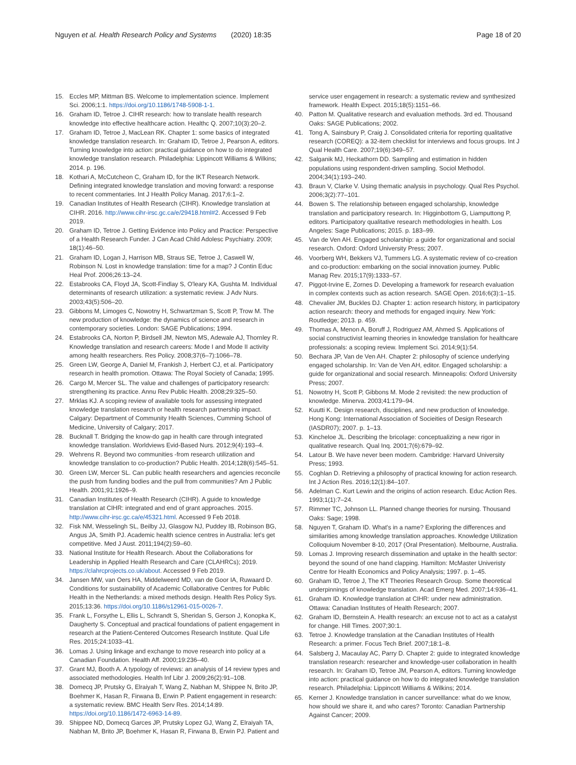Nguyen et al. Health Research Policy and Systems (2020) 18:35 Page 18 of 20
15. Eccles MP, Mittman BS. Welcome to implementation science. Implement Sci. 2006;1:1. https://doi.org/10.1186/1748-5908-1-1.
16. Graham ID, Tetroe J. CIHR research: how to translate health research knowledge into effective healthcare action. Healthc Q. 2007;10(3):20–2.
17. Graham ID, Tetroe J, MacLean RK. Chapter 1: some basics of integrated knowledge translation research. In: Graham ID, Tetroe J, Pearson A, editors. Turning knowledge into action: practical guidance on how to do integrated knowledge translation research. Philadelphia: Lippincott Williams & Wilkins; 2014. p. 196.
18. Kothari A, McCutcheon C, Graham ID, for the IKT Research Network. Defining integrated knowledge translation and moving forward: a response to recent commentaries. Int J Health Policy Manag. 2017;6:1–2.
19. Canadian Institutes of Health Research (CIHR). Knowledge translation at CIHR. 2016. http://www.cihr-irsc.gc.ca/e/29418.html#2. Accessed 9 Feb 2019.
20. Graham ID, Tetroe J. Getting Evidence into Policy and Practice: Perspective of a Health Research Funder. J Can Acad Child Adolesc Psychiatry. 2009; 18(1):46–50.
21. Graham ID, Logan J, Harrison MB, Straus SE, Tetroe J, Caswell W, Robinson N. Lost in knowledge translation: time for a map? J Contin Educ Heal Prof. 2006;26:13–24.
22. Estabrooks CA, Floyd JA, Scott-Findlay S, O'leary KA, Gushta M. Individual determinants of research utilization: a systematic review. J Adv Nurs. 2003;43(5):506–20.
23. Gibbons M, Limoges C, Nowotny H, Schwartzman S, Scott P, Trow M. The new production of knowledge: the dynamics of science and research in contemporary societies. London: SAGE Publications; 1994.
24. Estabrooks CA, Norton P, Birdsell JM, Newton MS, Adewale AJ, Thornley R. Knowledge translation and research careers: Mode I and Mode II activity among health researchers. Res Policy. 2008;37(6–7):1066–78.
25. Green LW, George A, Daniel M, Frankish J, Herbert CJ, et al. Participatory research in health promotion. Ottawa: The Royal Society of Canada; 1995.
26. Cargo M, Mercer SL. The value and challenges of participatory research: strengthening its practice. Annu Rev Public Health. 2008;29:325–50.
27. Mrklas KJ. A scoping review of available tools for assessing integrated knowledge translation research or health research partnership impact. Calgary: Department of Community Health Sciences, Cumming School of Medicine, University of Calgary; 2017.
28. Bucknall T. Bridging the know-do gap in health care through integrated knowledge translation. Worldviews Evid-Based Nurs. 2012;9(4):193–4.
29. Wehrens R. Beyond two communities -from research utilization and knowledge translation to co-production? Public Health. 2014;128(6):545–51.
30. Green LW, Mercer SL. Can public health researchers and agencies reconcile the push from funding bodies and the pull from communities? Am J Public Health. 2001;91:1926–9.
31. Canadian Institutes of Health Research (CIHR). A guide to knowledge translation at CIHR: integrated and end of grant approaches. 2015. http://www.cihr-irsc.gc.ca/e/45321.html. Accessed 9 Feb 2018.
32. Fisk NM, Wesselingh SL, Beilby JJ, Glasgow NJ, Puddey IB, Robinson BG, Angus JA, Smith PJ. Academic health science centres in Australia: let's get competitive. Med J Aust. 2011;194(2):59–60.
33. National Institute for Health Research. About the Collaborations for Leadership in Applied Health Research and Care (CLAHRCs); 2019. https://clahrcprojects.co.uk/about. Accessed 9 Feb 2019.
34. Jansen MW, van Oers HA, Middelweerd MD, van de Goor IA, Ruwaard D. Conditions for sustainability of Academic Collaborative Centres for Public Health in the Netherlands: a mixed methods design. Health Res Policy Sys. 2015;13:36. https://doi.org/10.1186/s12961-015-0026-7.
35. Frank L, Forsythe L, Ellis L, Schrandt S, Sheridan S, Gerson J, Konopka K, Daugherty S. Conceptual and practical foundations of patient engagement in research at the Patient-Centered Outcomes Research Institute. Qual Life Res. 2015;24:1033–41.
36. Lomas J. Using linkage and exchange to move research into policy at a Canadian Foundation. Health Aff. 2000;19:236–40.
37. Grant MJ, Booth A. A typology of reviews: an analysis of 14 review types and associated methodologies. Health Inf Libr J. 2009;26(2):91–108.
38. Domecq JP, Prutsky G, Elraiyah T, Wang Z, Nabhan M, Shippee N, Brito JP, Boehmer K, Hasan R, Firwana B, Erwin P. Patient engagement in research: a systematic review. BMC Health Serv Res. 2014;14:89. https://doi.org/10.1186/1472-6963-14-89.
39. Shippee ND, Domecq Garces JP, Prutsky Lopez GJ, Wang Z, Elraiyah TA, Nabhan M, Brito JP, Boehmer K, Hasan R, Firwana B, Erwin PJ. Patient and
service user engagement in research: a systematic review and synthesized framework. Health Expect. 2015;18(5):1151–66.
40. Patton M. Qualitative research and evaluation methods. 3rd ed. Thousand Oaks: SAGE Publications; 2002.
41. Tong A, Sainsbury P, Craig J. Consolidated criteria for reporting qualitative research (COREQ): a 32-item checklist for interviews and focus groups. Int J Qual Health Care. 2007;19(6):349–57.
42. Salganik MJ, Heckathorn DD. Sampling and estimation in hidden populations using respondent-driven sampling. Sociol Methodol. 2004;34(1):193–240.
43. Braun V, Clarke V. Using thematic analysis in psychology. Qual Res Psychol. 2006;3(2):77–101.
44. Bowen S. The relationship between engaged scholarship, knowledge translation and participatory research. In: Higginbottom G, Liamputtong P, editors. Participatory qualitative research methodologies in health. Los Angeles: Sage Publications; 2015. p. 183–99.
45. Van de Ven AH. Engaged scholarship: a guide for organizational and social research. Oxford: Oxford University Press; 2007.
46. Voorberg WH, Bekkers VJ, Tummers LG. A systematic review of co-creation and co-production: embarking on the social innovation journey. Public Manag Rev. 2015;17(9):1333–57.
47. Piggot-Irvine E, Zornes D. Developing a framework for research evaluation in complex contexts such as action research. SAGE Open. 2016;6(3):1–15.
48. Chevalier JM, Buckles DJ. Chapter 1: action research history, in participatory action research: theory and methods for engaged inquiry. New York: Routledge; 2013. p. 459.
49. Thomas A, Menon A, Boruff J, Rodriguez AM, Ahmed S. Applications of social constructivist learning theories in knowledge translation for healthcare professionals: a scoping review. Implement Sci. 2014;9(1):54.
50. Bechara JP, Van de Ven AH. Chapter 2: philosophy of science underlying engaged scholarship. In: Van de Ven AH, editor. Engaged scholarship: a guide for organizational and social research. Minneapolis: Oxford University Press; 2007.
51. Nowotny H, Scott P, Gibbons M. Mode 2 revisited: the new production of knowledge. Minerva. 2003;41:179–94.
52. Kuutti K. Design research, disciplines, and new production of knowledge. Hong Kong: International Association of Socieities of Design Research (IASDR07); 2007. p. 1–13.
53. Kincheloe JL. Describing the bricolage: conceptualizing a new rigor in qualitative research. Qual Inq. 2001;7(6):679–92.
54. Latour B. We have never been modern. Cambridge: Harvard University Press; 1993.
55. Coghlan D. Retrieving a philosophy of practical knowing for action research. Int J Action Res. 2016;12(1):84–107.
56. Adelman C. Kurt Lewin and the origins of action research. Educ Action Res. 1993;1(1):7–24.
57. Rimmer TC, Johnson LL. Planned change theories for nursing. Thousand Oaks: Sage; 1998.
58. Nguyen T, Graham ID. What's in a name? Exploring the differences and similarities among knowledge translation approaches. Knowledge Utilization Colloquium November 8-10, 2017 (Oral Presentation). Melbourne, Australia.
59. Lomas J. Improving research dissemination and uptake in the health sector: beyond the sound of one hand clapping. Hamilton: McMaster Univeristy Centre for Health Economics and Policy Analysis; 1997. p. 1–45.
60. Graham ID, Tetroe J, The KT Theories Research Group. Some theoretical underpinnings of knowledge translation. Acad Emerg Med. 2007;14:936–41.
61. Graham ID. Knowledge translation at CIHR: under new administration. Ottawa: Canadian Institutes of Health Research; 2007.
62. Graham ID, Bernstein A. Health research: an excuse not to act as a catalyst for change. Hill Times. 2007;30:1.
63. Tetroe J. Knowledge translation at the Canadian Institutes of Health Research: a primer. Focus Tech Brief. 2007;18:1–8.
64. Salsberg J, Macaulay AC, Parry D. Chapter 2: guide to integrated knowledge translation research: researcher and knowledge-user collaboration in health research. In: Graham ID, Tetroe JM, Pearson A, editors. Turning knowledge into action: practical guidance on how to do integrated knowledge translation research. Philadelphia: Lippincott Williams & Wilkins; 2014.
65. Kerner J. Knowledge translation in cancer surveillance: what do we know, how should we share it, and who cares? Toronto: Canadian Partnership Against Cancer; 2009.